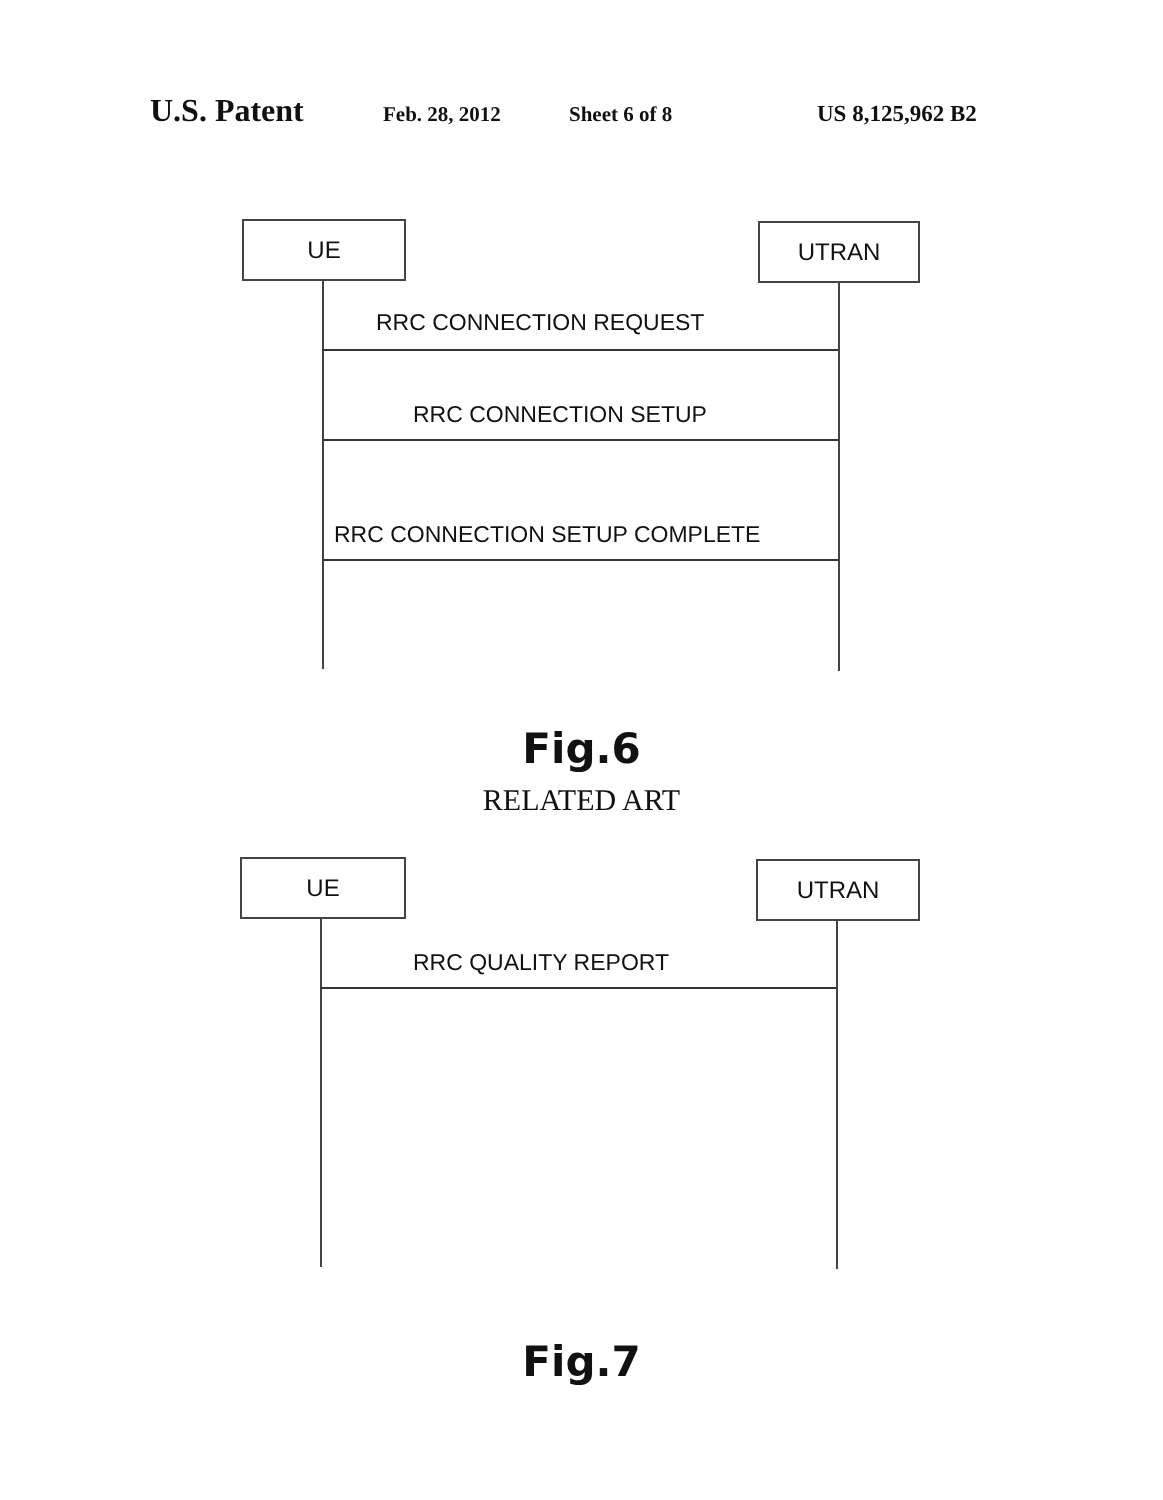U.S. Patent Feb. 28, 2012 Sheet 6 of 8 US 8,125,962 B2
UE UTRAN
RRC CONNECTION REQUEST
RRC CONNECTION SETUP
RRC CONNECTION SETUP COMPLETE
Fig.6
RELATED ART
UE UTRAN
RRC QUALITY REPORT
Fig.7